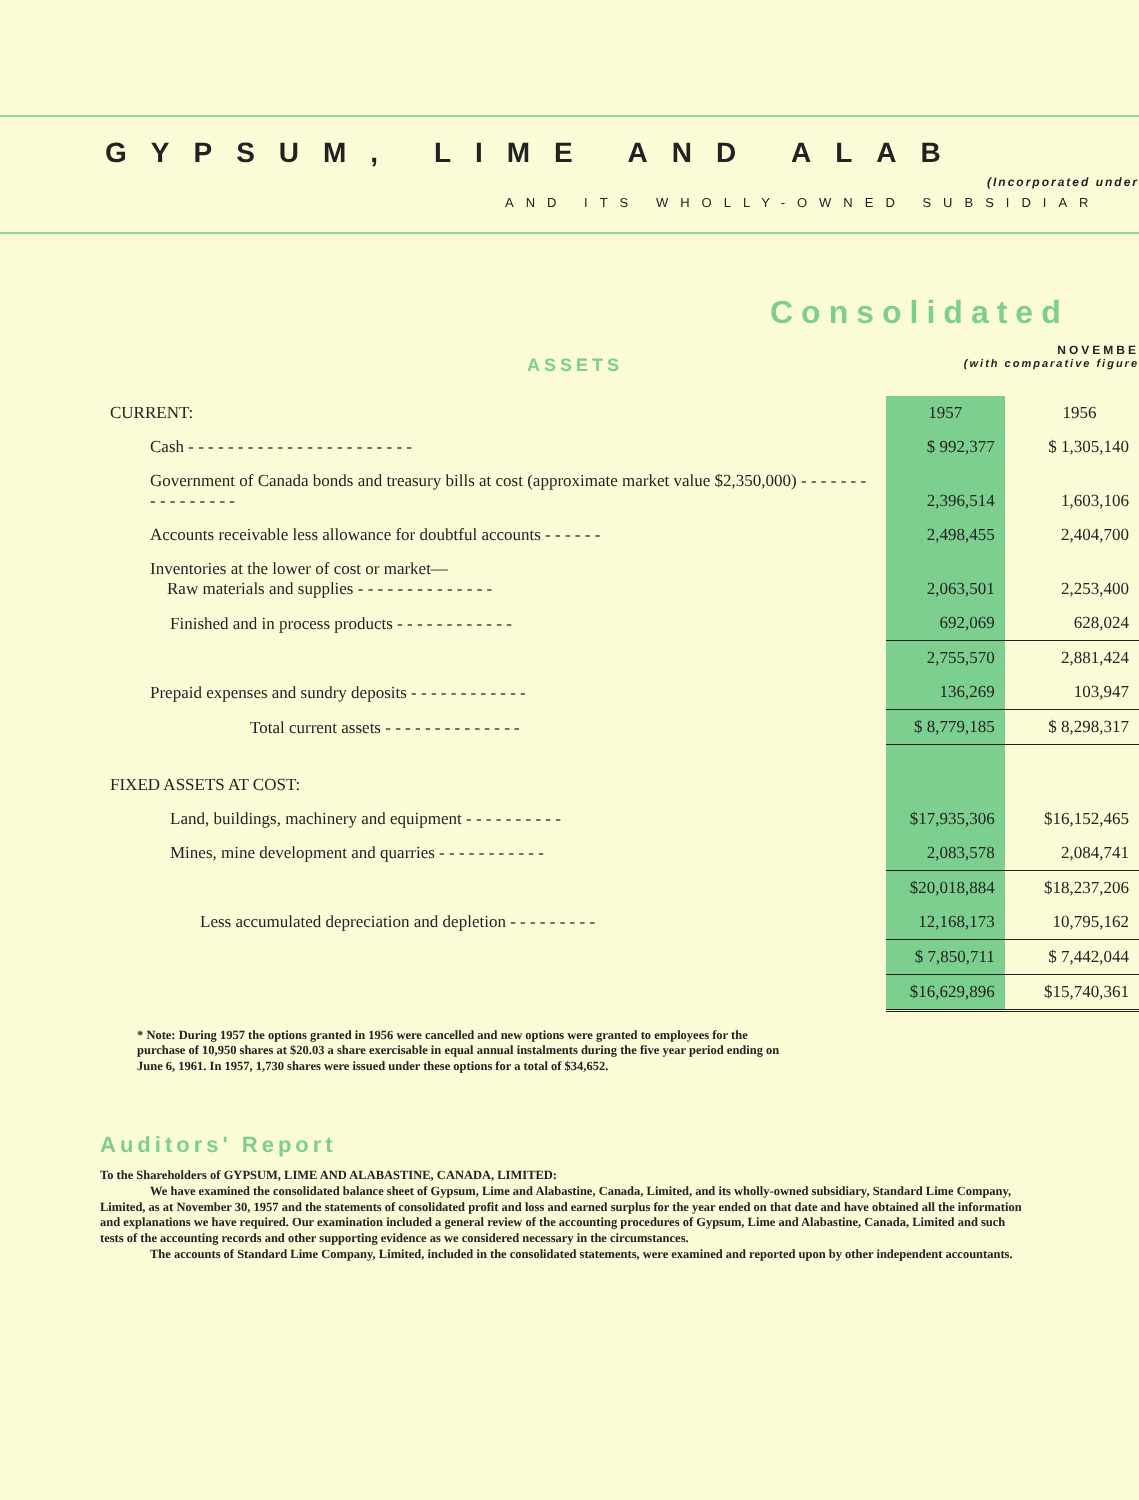GYPSUM, LIME AND ALAB
(Incorporated under
AND ITS WHOLLY-OWNED SUBSIDIAR
Consolidated
NOVEMBE
ASSETS (with comparative figure
| CURRENT: | 1957 | 1956 |
| Cash - - - - - - - - - - - - - - - - - - - - - - - | $ 992,377 | $ 1,305,140 |
| Government of Canada bonds and treasury bills at cost (approximate market value $2,350,000) - - - - - - - - - - - - - - - - | 2,396,514 | 1,603,106 |
| Accounts receivable less allowance for doubtful accounts - - - - - - | 2,498,455 | 2,404,700 |
| Inventories at the lower of cost or market— Raw materials and supplies - - - - - - - - - - - - - - | 2,063,501 | 2,253,400 |
| Finished and in process products - - - - - - - - - - - - | 692,069 | 628,024 |
| | 2,755,570 | 2,881,424 |
| Prepaid expenses and sundry deposits - - - - - - - - - - - - | 136,269 | 103,947 |
| Total current assets - - - - - - - - - - - - - - | $ 8,779,185 | $ 8,298,317 |
| FIXED ASSETS AT COST: | | |
| Land, buildings, machinery and equipment - - - - - - - - - - | $17,935,306 | $16,152,465 |
| Mines, mine development and quarries - - - - - - - - - - - | 2,083,578 | 2,084,741 |
| | $20,018,884 | $18,237,206 |
| Less accumulated depreciation and depletion - - - - - - - - - | 12,168,173 | 10,795,162 |
| | $ 7,850,711 | $ 7,442,044 |
| | $16,629,896 | $15,740,361 |
* Note: During 1957 the options granted in 1956 were cancelled and new options were granted to employees for the purchase of 10,950 shares at $20.03 a share exercisable in equal annual instalments during the five year period ending on June 6, 1961. In 1957, 1,730 shares were issued under these options for a total of $34,652.
Auditors' Report
To the Shareholders of GYPSUM, LIME AND ALABASTINE, CANADA, LIMITED:
We have examined the consolidated balance sheet of Gypsum, Lime and Alabastine, Canada, Limited, and its wholly-owned subsidiary, Standard Lime Company, Limited, as at November 30, 1957 and the statements of consolidated profit and loss and earned surplus for the year ended on that date and have obtained all the information and explanations we have required. Our examination included a general review of the accounting procedures of Gypsum, Lime and Alabastine, Canada, Limited and such tests of the accounting records and other supporting evidence as we considered necessary in the circumstances.
The accounts of Standard Lime Company, Limited, included in the consolidated statements, were examined and reported upon by other independent accountants.